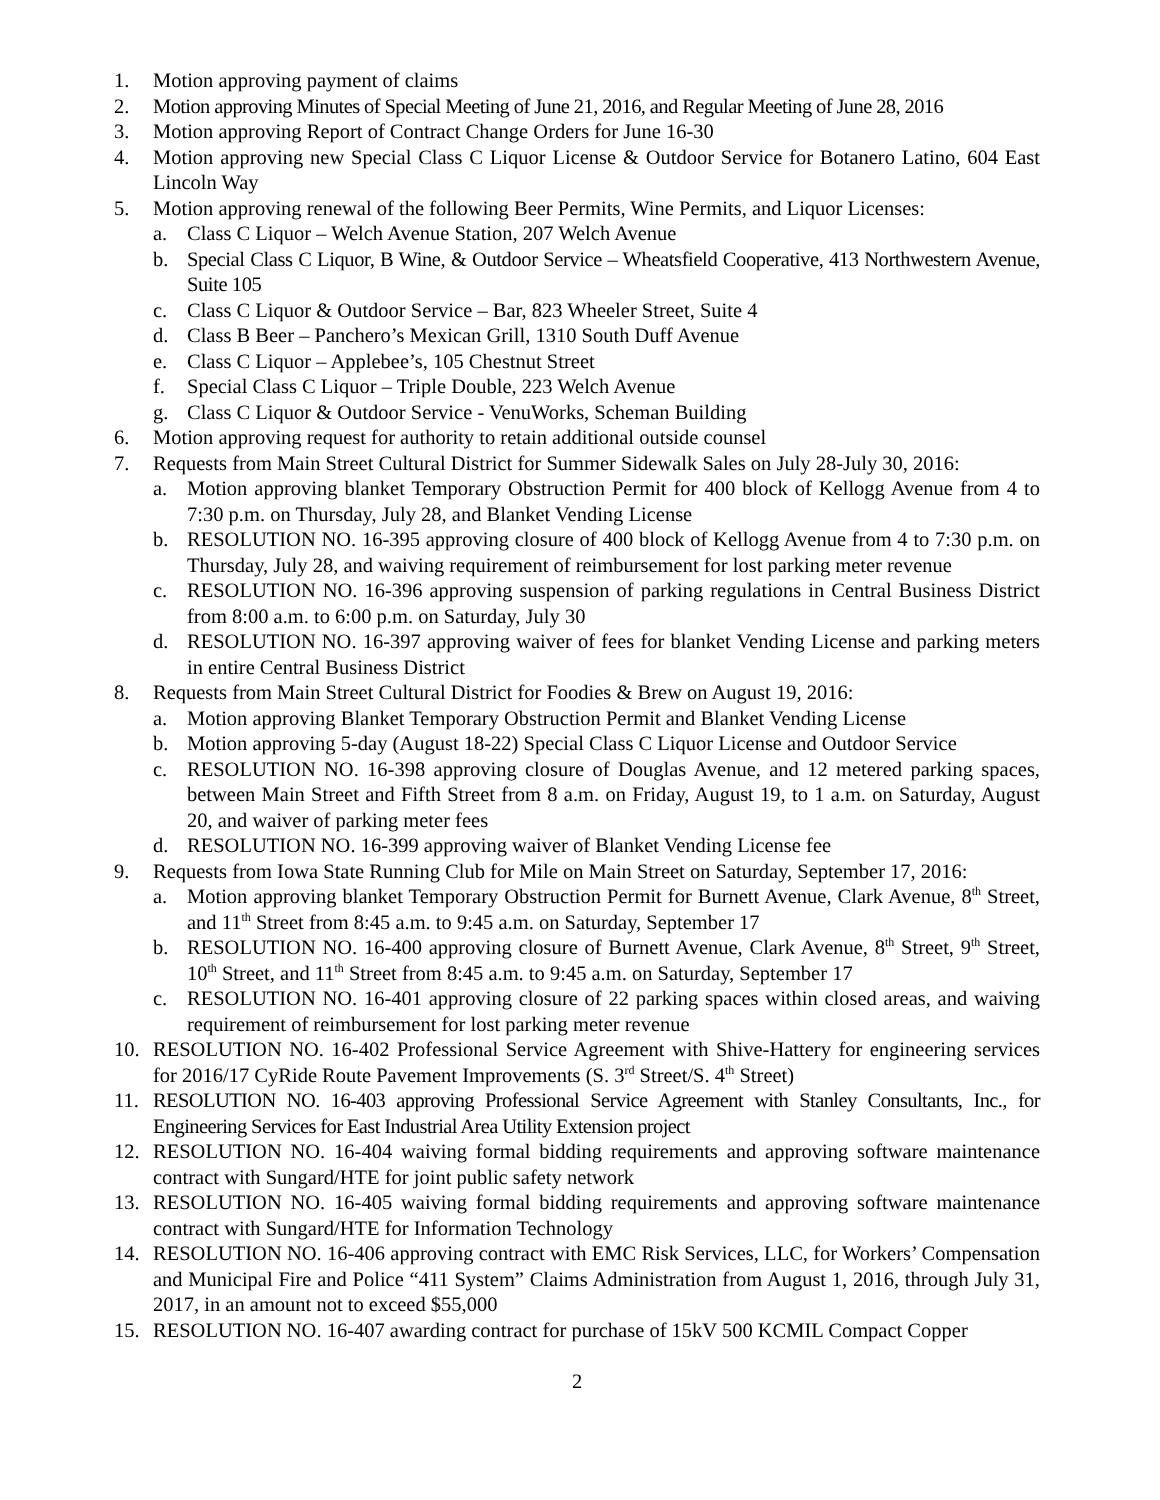1. Motion approving payment of claims
2. Motion approving Minutes of Special Meeting of June 21, 2016, and Regular Meeting of June 28, 2016
3. Motion approving Report of Contract Change Orders for June 16-30
4. Motion approving new Special Class C Liquor License & Outdoor Service for Botanero Latino, 604 East Lincoln Way
5. Motion approving renewal of the following Beer Permits, Wine Permits, and Liquor Licenses:
a. Class C Liquor – Welch Avenue Station, 207 Welch Avenue
b. Special Class C Liquor, B Wine, & Outdoor Service – Wheatsfield Cooperative, 413 Northwestern Avenue, Suite 105
c. Class C Liquor & Outdoor Service – Bar, 823 Wheeler Street, Suite 4
d. Class B Beer – Panchero’s Mexican Grill, 1310 South Duff Avenue
e. Class C Liquor – Applebee’s, 105 Chestnut Street
f. Special Class C Liquor – Triple Double, 223 Welch Avenue
g. Class C Liquor & Outdoor Service - VenuWorks, Scheman Building
6. Motion approving request for authority to retain additional outside counsel
7. Requests from Main Street Cultural District for Summer Sidewalk Sales on July 28-July 30, 2016:
a. Motion approving blanket Temporary Obstruction Permit for 400 block of Kellogg Avenue from 4 to 7:30 p.m. on Thursday, July 28, and Blanket Vending License
b. RESOLUTION NO. 16-395 approving closure of 400 block of Kellogg Avenue from 4 to 7:30 p.m. on Thursday, July 28, and waiving requirement of reimbursement for lost parking meter revenue
c. RESOLUTION NO. 16-396 approving suspension of parking regulations in Central Business District from 8:00 a.m. to 6:00 p.m. on Saturday, July 30
d. RESOLUTION NO. 16-397 approving waiver of fees for blanket Vending License and parking meters in entire Central Business District
8. Requests from Main Street Cultural District for Foodies & Brew on August 19, 2016:
a. Motion approving Blanket Temporary Obstruction Permit and Blanket Vending License
b. Motion approving 5-day (August 18-22) Special Class C Liquor License and Outdoor Service
c. RESOLUTION NO. 16-398 approving closure of Douglas Avenue, and 12 metered parking spaces, between Main Street and Fifth Street from 8 a.m. on Friday, August 19, to 1 a.m. on Saturday, August 20, and waiver of parking meter fees
d. RESOLUTION NO. 16-399 approving waiver of Blanket Vending License fee
9. Requests from Iowa State Running Club for Mile on Main Street on Saturday, September 17, 2016:
a. Motion approving blanket Temporary Obstruction Permit for Burnett Avenue, Clark Avenue, 8<sup>th</sup> Street, and 11<sup>th</sup> Street from 8:45 a.m. to 9:45 a.m. on Saturday, September 17
b. RESOLUTION NO. 16-400 approving closure of Burnett Avenue, Clark Avenue, 8<sup>th</sup> Street, 9<sup>th</sup> Street, 10<sup>th</sup> Street, and 11<sup>th</sup> Street from 8:45 a.m. to 9:45 a.m. on Saturday, September 17
c. RESOLUTION NO. 16-401 approving closure of 22 parking spaces within closed areas, and waiving requirement of reimbursement for lost parking meter revenue
10. RESOLUTION NO. 16-402 Professional Service Agreement with Shive-Hattery for engineering services for 2016/17 CyRide Route Pavement Improvements (S. 3<sup>rd</sup> Street/S. 4<sup>th</sup> Street)
11. RESOLUTION NO. 16-403 approving Professional Service Agreement with Stanley Consultants, Inc., for Engineering Services for East Industrial Area Utility Extension project
12. RESOLUTION NO. 16-404 waiving formal bidding requirements and approving software maintenance contract with Sungard/HTE for joint public safety network
13. RESOLUTION NO. 16-405 waiving formal bidding requirements and approving software maintenance contract with Sungard/HTE for Information Technology
14. RESOLUTION NO. 16-406 approving contract with EMC Risk Services, LLC, for Workers’ Compensation and Municipal Fire and Police “411 System” Claims Administration from August 1, 2016, through July 31, 2017, in an amount not to exceed $55,000
15. RESOLUTION NO. 16-407 awarding contract for purchase of 15kV 500 KCMIL Compact Copper
2